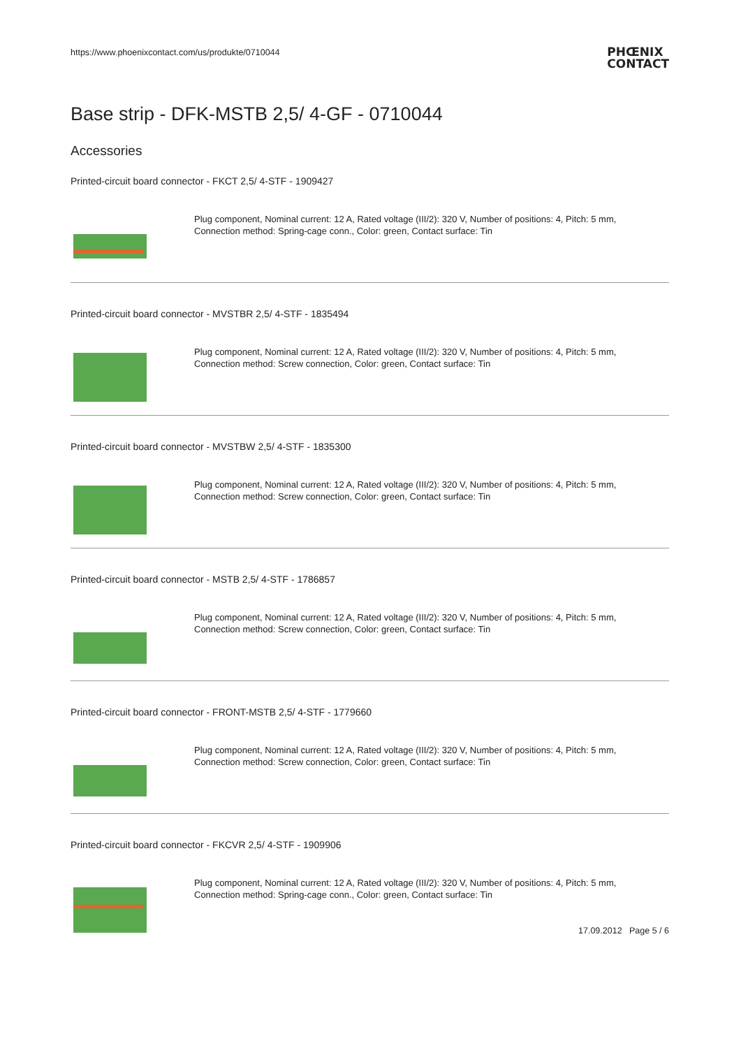https://www.phoenixcontact.com/us/produkte/0710044
PHŒNIX
CONTACT
Base strip - DFK-MSTB 2,5/ 4-GF - 0710044
Accessories
Printed-circuit board connector - FKCT 2,5/ 4-STF - 1909427
Plug component, Nominal current: 12 A, Rated voltage (III/2): 320 V, Number of positions: 4, Pitch: 5 mm,
Connection method: Spring-cage conn., Color: green, Contact surface: Tin
Printed-circuit board connector - MVSTBR 2,5/ 4-STF - 1835494
Plug component, Nominal current: 12 A, Rated voltage (III/2): 320 V, Number of positions: 4, Pitch: 5 mm,
Connection method: Screw connection, Color: green, Contact surface: Tin
Printed-circuit board connector - MVSTBW 2,5/ 4-STF - 1835300
Plug component, Nominal current: 12 A, Rated voltage (III/2): 320 V, Number of positions: 4, Pitch: 5 mm,
Connection method: Screw connection, Color: green, Contact surface: Tin
Printed-circuit board connector - MSTB 2,5/ 4-STF - 1786857
Plug component, Nominal current: 12 A, Rated voltage (III/2): 320 V, Number of positions: 4, Pitch: 5 mm,
Connection method: Screw connection, Color: green, Contact surface: Tin
Printed-circuit board connector - FRONT-MSTB 2,5/ 4-STF - 1779660
Plug component, Nominal current: 12 A, Rated voltage (III/2): 320 V, Number of positions: 4, Pitch: 5 mm,
Connection method: Screw connection, Color: green, Contact surface: Tin
Printed-circuit board connector - FKCVR 2,5/ 4-STF - 1909906
Plug component, Nominal current: 12 A, Rated voltage (III/2): 320 V, Number of positions: 4, Pitch: 5 mm,
Connection method: Spring-cage conn., Color: green, Contact surface: Tin
17.09.2012 Page 5 / 6